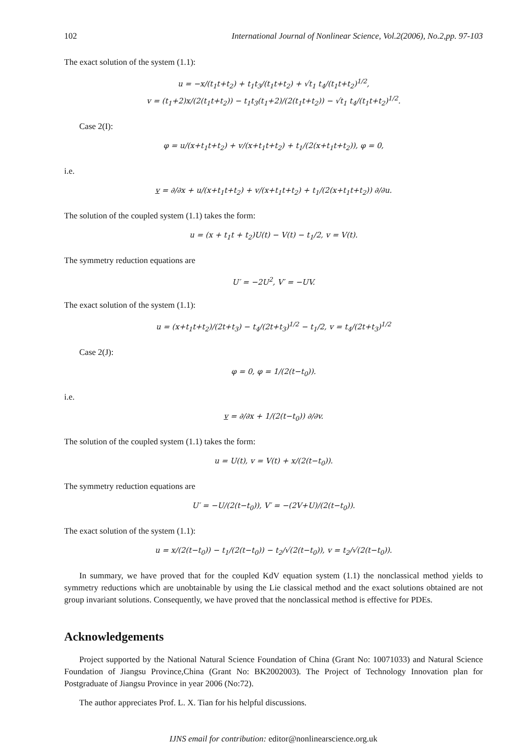102 International Journal of Nonlinear Science, Vol.2(2006), No.2,pp. 97-103
The exact solution of the system (1.1):
u = −x/(t<sub>1</sub>t+t<sub>2</sub>) + t<sub>1</sub>t<sub>3</sub>/(t<sub>1</sub>t+t<sub>2</sub>) + √t<sub>1</sub> t<sub>4</sub>/(t<sub>1</sub>t+t<sub>2</sub>)<sup>1/2</sup>,
v = (t<sub>1</sub>+2)x/(2(t<sub>1</sub>t+t<sub>2</sub>)) − t<sub>1</sub>t<sub>3</sub>(t<sub>1</sub>+2)/(2(t<sub>1</sub>t+t<sub>2</sub>)) − √t<sub>1</sub> t<sub>4</sub>/(t<sub>1</sub>t+t<sub>2</sub>)<sup>1/2</sup>.
Case 2(I):
φ = u/(x+t<sub>1</sub>t+t<sub>2</sub>) + v/(x+t<sub>1</sub>t+t<sub>2</sub>) + t<sub>1</sub>/(2(x+t<sub>1</sub>t+t<sub>2</sub>)), φ = 0,
i.e.
v = ∂/∂x + u/(x+t<sub>1</sub>t+t<sub>2</sub>) + v/(x+t<sub>1</sub>t+t<sub>2</sub>) + t<sub>1</sub>/(2(x+t<sub>1</sub>t+t<sub>2</sub>)) ∂/∂u.
The solution of the coupled system (1.1) takes the form:
u = (x + t<sub>1</sub>t + t<sub>2</sub>)U(t) − V(t) − t<sub>1</sub>/2, v = V(t).
The symmetry reduction equations are
U′ = −2U<sup>2</sup>, V′ = −UV.
The exact solution of the system (1.1):
u = (x+t<sub>1</sub>t+t<sub>2</sub>)/(2t+t<sub>3</sub>) − t<sub>4</sub>/(2t+t<sub>3</sub>)<sup>1/2</sup> − t<sub>1</sub>/2, v = t<sub>4</sub>/(2t+t<sub>3</sub>)<sup>1/2</sup>
Case 2(J):
φ = 0, φ = 1/(2(t−t<sub>0</sub>)).
i.e.
v = ∂/∂x + 1/(2(t−t<sub>0</sub>)) ∂/∂v.
The solution of the coupled system (1.1) takes the form:
u = U(t), v = V(t) + x/(2(t−t<sub>0</sub>)).
The symmetry reduction equations are
U′ = −U/(2(t−t<sub>0</sub>)), V′ = −(2V+U)/(2(t−t<sub>0</sub>)).
The exact solution of the system (1.1):
u = x/(2(t−t<sub>0</sub>)) − t<sub>1</sub>/(2(t−t<sub>0</sub>)) − t<sub>2</sub>/√(2(t−t<sub>0</sub>)), v = t<sub>2</sub>/√(2(t−t<sub>0</sub>)).
In summary, we have proved that for the coupled KdV equation system (1.1) the nonclassical method yields to symmetry reductions which are unobtainable by using the Lie classical method and the exact solutions obtained are not group invariant solutions. Consequently, we have proved that the nonclassical method is effective for PDEs.
Acknowledgements
Project supported by the National Natural Science Foundation of China (Grant No: 10071033) and Natural Science Foundation of Jiangsu Province,China (Grant No: BK2002003). The Project of Technology Innovation plan for Postgraduate of Jiangsu Province in year 2006 (No:72).
The author appreciates Prof. L. X. Tian for his helpful discussions.
IJNS email for contribution: editor@nonlinearscience.org.uk